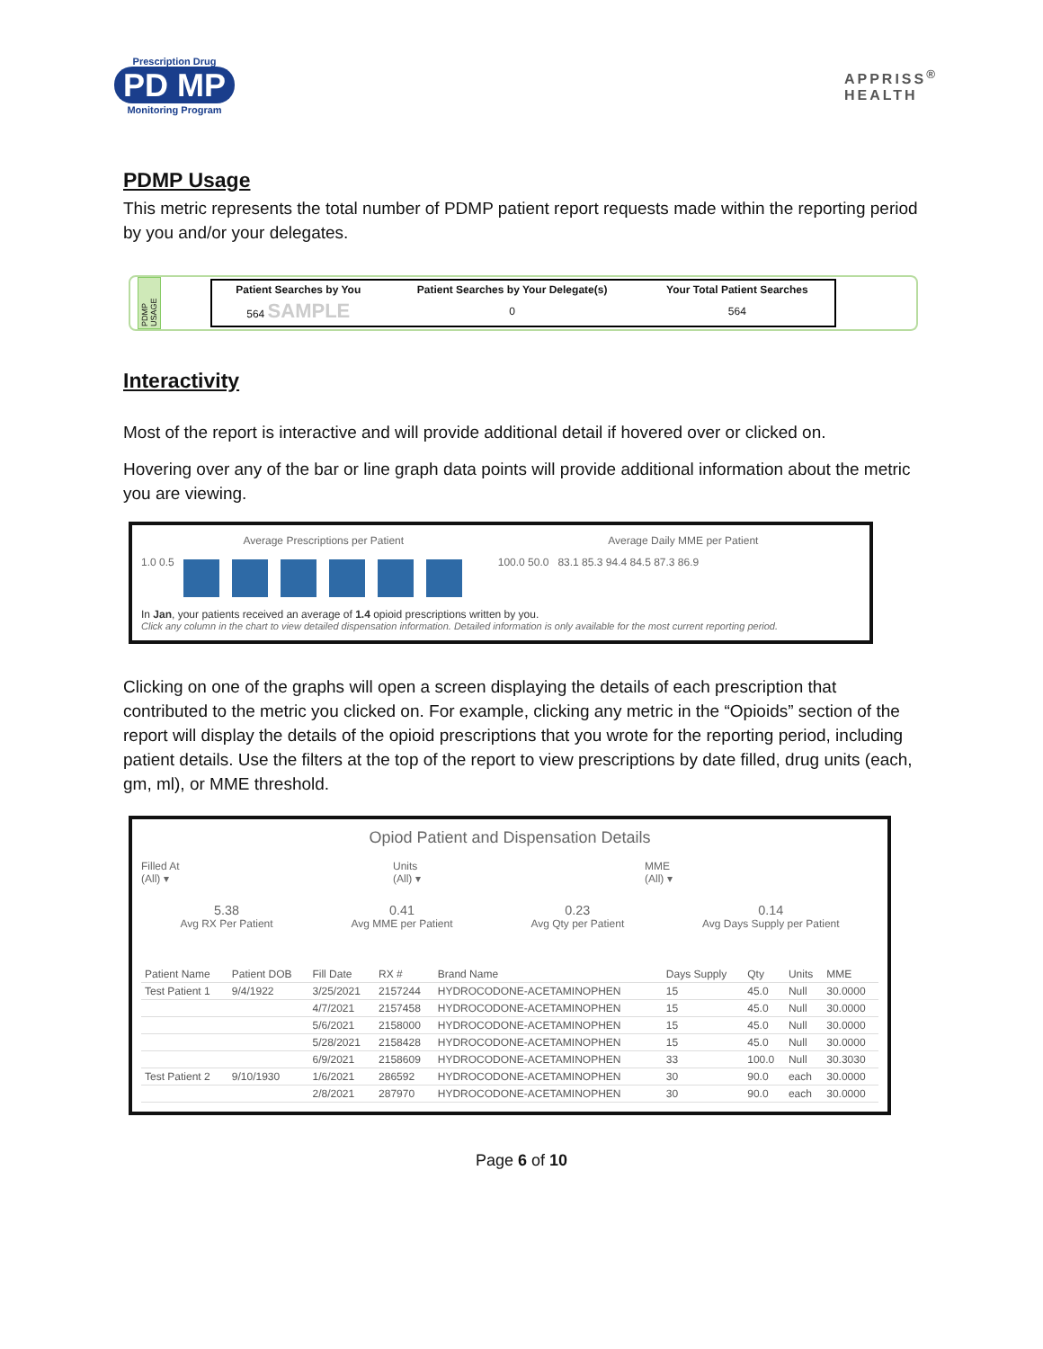Prescription Drug
PD MP
Monitoring Program
APPRISS<sup>®</sup>
HEALTH
PDMP Usage
This metric represents the total number of PDMP patient report requests made within the reporting period by you and/or your delegates.
PDMP USAGE
| Patient Searches by You | Patient Searches by Your Delegate(s) | Your Total Patient Searches |
| --- | --- | --- |
| 564 SAMPLE | 0 | 564 |
Interactivity
Most of the report is interactive and will provide additional detail if hovered over or clicked on.
Hovering over any of the bar or line graph data points will provide additional information about the metric you are viewing.
Average Prescriptions per Patient Average Daily MME per Patient
1.0 0.5 100.0 50.0 83.1 85.3 94.4 84.5 87.3 86.9
In Jan, your patients received an average of 1.4 opioid prescriptions written by you.
Click any column in the chart to view detailed dispensation information. Detailed information is only available for the most current reporting period.
Clicking on one of the graphs will open a screen displaying the details of each prescription that contributed to the metric you clicked on. For example, clicking any metric in the “Opioids” section of the report will display the details of the opioid prescriptions that you wrote for the reporting period, including patient details. Use the filters at the top of the report to view prescriptions by date filled, drug units (each, gm, ml), or MME threshold.
Opiod Patient and Dispensation Details
Filled At
(All) ▾ Units
(All) ▾ MME
(All) ▾
5.38
Avg RX Per Patient 0.41
Avg MME per Patient 0.23
Avg Qty per Patient 0.14
Avg Days Supply per Patient
| Patient Name | Patient DOB | Fill Date | RX # | Brand Name | Days Supply | Qty | Units | MME |
| --- | --- | --- | --- | --- | --- | --- | --- | --- |
| Test Patient 1 | 9/4/1922 | 3/25/2021 | 2157244 | HYDROCODONE-ACETAMINOPHEN | 15 | 45.0 | Null | 30.0000 |
| | | 4/7/2021 | 2157458 | HYDROCODONE-ACETAMINOPHEN | 15 | 45.0 | Null | 30.0000 |
| | | 5/6/2021 | 2158000 | HYDROCODONE-ACETAMINOPHEN | 15 | 45.0 | Null | 30.0000 |
| | | 5/28/2021 | 2158428 | HYDROCODONE-ACETAMINOPHEN | 15 | 45.0 | Null | 30.0000 |
| | | 6/9/2021 | 2158609 | HYDROCODONE-ACETAMINOPHEN | 33 | 100.0 | Null | 30.3030 |
| Test Patient 2 | 9/10/1930 | 1/6/2021 | 286592 | HYDROCODONE-ACETAMINOPHEN | 30 | 90.0 | each | 30.0000 |
| | | 2/8/2021 | 287970 | HYDROCODONE-ACETAMINOPHEN | 30 | 90.0 | each | 30.0000 |
Page 6 of 10